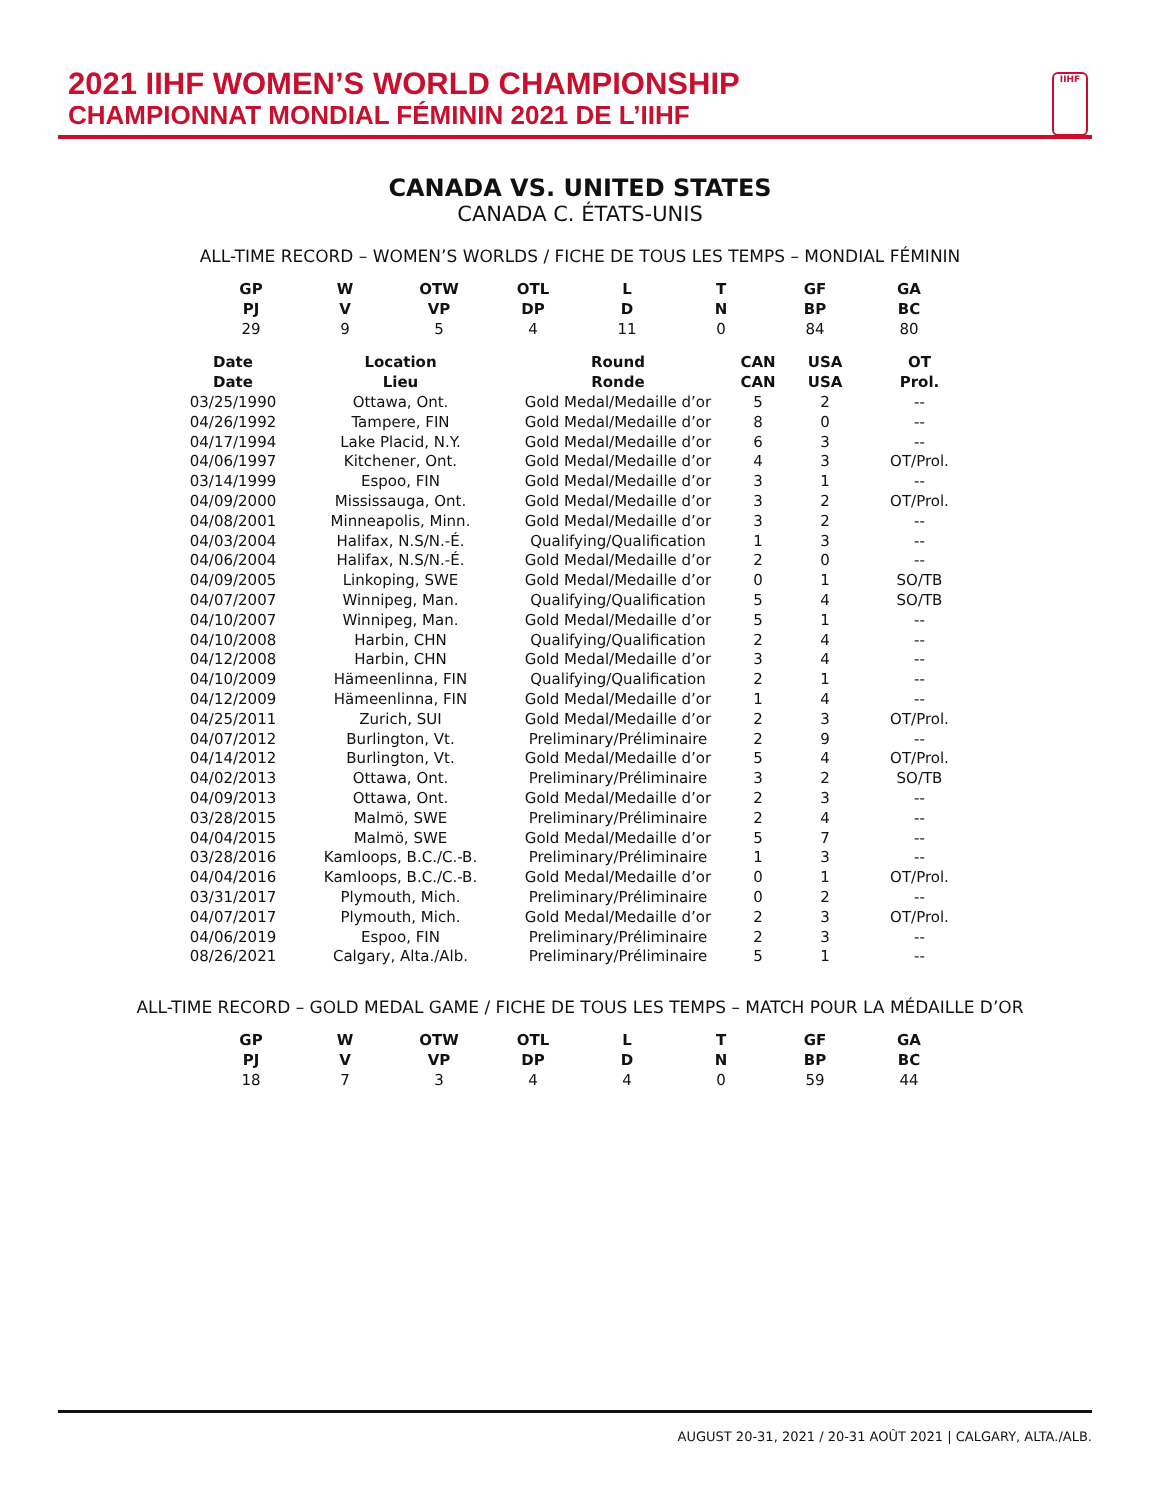2021 IIHF WOMEN’S WORLD CHAMPIONSHIP
CHAMPIONNAT MONDIAL FÉMININ 2021 DE L’IIHF
IIHF
CANADA VS. UNITED STATES
CANADA C. ÉTATS-UNIS
ALL-TIME RECORD – WOMEN’S WORLDS / FICHE DE TOUS LES TEMPS – MONDIAL FÉMININ
| GP | W | OTW | OTL | L | T | GF | GA |
| --- | --- | --- | --- | --- | --- | --- | --- |
| PJ | V | VP | DP | D | N | BP | BC |
| 29 | 9 | 5 | 4 | 11 | 0 | 84 | 80 |
| Date Date | Location Lieu | Round Ronde | CAN CAN | USA USA | OT Prol. |
| --- | --- | --- | --- | --- | --- |
| 03/25/1990 | Ottawa, Ont. | Gold Medal/Medaille d’or | 5 | 2 | -- |
| 04/26/1992 | Tampere, FIN | Gold Medal/Medaille d’or | 8 | 0 | -- |
| 04/17/1994 | Lake Placid, N.Y. | Gold Medal/Medaille d’or | 6 | 3 | -- |
| 04/06/1997 | Kitchener, Ont. | Gold Medal/Medaille d’or | 4 | 3 | OT/Prol. |
| 03/14/1999 | Espoo, FIN | Gold Medal/Medaille d’or | 3 | 1 | -- |
| 04/09/2000 | Mississauga, Ont. | Gold Medal/Medaille d’or | 3 | 2 | OT/Prol. |
| 04/08/2001 | Minneapolis, Minn. | Gold Medal/Medaille d’or | 3 | 2 | -- |
| 04/03/2004 | Halifax, N.S/N.-É. | Qualifying/Qualification | 1 | 3 | -- |
| 04/06/2004 | Halifax, N.S/N.-É. | Gold Medal/Medaille d’or | 2 | 0 | -- |
| 04/09/2005 | Linkoping, SWE | Gold Medal/Medaille d’or | 0 | 1 | SO/TB |
| 04/07/2007 | Winnipeg, Man. | Qualifying/Qualification | 5 | 4 | SO/TB |
| 04/10/2007 | Winnipeg, Man. | Gold Medal/Medaille d’or | 5 | 1 | -- |
| 04/10/2008 | Harbin, CHN | Qualifying/Qualification | 2 | 4 | -- |
| 04/12/2008 | Harbin, CHN | Gold Medal/Medaille d’or | 3 | 4 | -- |
| 04/10/2009 | Hämeenlinna, FIN | Qualifying/Qualification | 2 | 1 | -- |
| 04/12/2009 | Hämeenlinna, FIN | Gold Medal/Medaille d’or | 1 | 4 | -- |
| 04/25/2011 | Zurich, SUI | Gold Medal/Medaille d’or | 2 | 3 | OT/Prol. |
| 04/07/2012 | Burlington, Vt. | Preliminary/Préliminaire | 2 | 9 | -- |
| 04/14/2012 | Burlington, Vt. | Gold Medal/Medaille d’or | 5 | 4 | OT/Prol. |
| 04/02/2013 | Ottawa, Ont. | Preliminary/Préliminaire | 3 | 2 | SO/TB |
| 04/09/2013 | Ottawa, Ont. | Gold Medal/Medaille d’or | 2 | 3 | -- |
| 03/28/2015 | Malmö, SWE | Preliminary/Préliminaire | 2 | 4 | -- |
| 04/04/2015 | Malmö, SWE | Gold Medal/Medaille d’or | 5 | 7 | -- |
| 03/28/2016 | Kamloops, B.C./C.-B. | Preliminary/Préliminaire | 1 | 3 | -- |
| 04/04/2016 | Kamloops, B.C./C.-B. | Gold Medal/Medaille d’or | 0 | 1 | OT/Prol. |
| 03/31/2017 | Plymouth, Mich. | Preliminary/Préliminaire | 0 | 2 | -- |
| 04/07/2017 | Plymouth, Mich. | Gold Medal/Medaille d’or | 2 | 3 | OT/Prol. |
| 04/06/2019 | Espoo, FIN | Preliminary/Préliminaire | 2 | 3 | -- |
| 08/26/2021 | Calgary, Alta./Alb. | Preliminary/Préliminaire | 5 | 1 | -- |
ALL-TIME RECORD – GOLD MEDAL GAME / FICHE DE TOUS LES TEMPS – MATCH POUR LA MÉDAILLE D’OR
| GP | W | OTW | OTL | L | T | GF | GA |
| --- | --- | --- | --- | --- | --- | --- | --- |
| PJ | V | VP | DP | D | N | BP | BC |
| 18 | 7 | 3 | 4 | 4 | 0 | 59 | 44 |
AUGUST 20-31, 2021 / 20-31 AOÛT 2021 | CALGARY, ALTA./ALB.